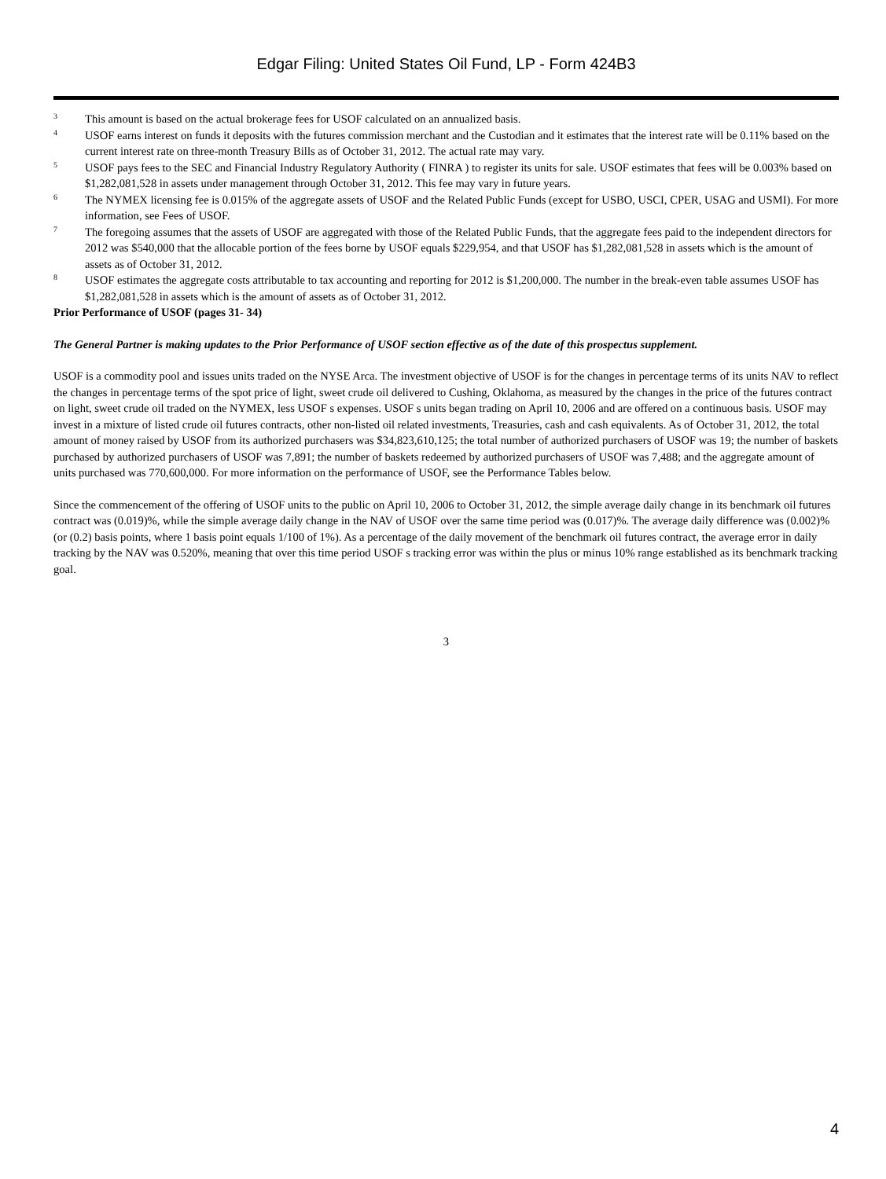Edgar Filing: United States Oil Fund, LP - Form 424B3
3 This amount is based on the actual brokerage fees for USOF calculated on an annualized basis.
4 USOF earns interest on funds it deposits with the futures commission merchant and the Custodian and it estimates that the interest rate will be 0.11% based on the current interest rate on three-month Treasury Bills as of October 31, 2012. The actual rate may vary.
5 USOF pays fees to the SEC and Financial Industry Regulatory Authority ( FINRA ) to register its units for sale. USOF estimates that fees will be 0.003% based on $1,282,081,528 in assets under management through October 31, 2012. This fee may vary in future years.
6 The NYMEX licensing fee is 0.015% of the aggregate assets of USOF and the Related Public Funds (except for USBO, USCI, CPER, USAG and USMI). For more information, see Fees of USOF.
7 The foregoing assumes that the assets of USOF are aggregated with those of the Related Public Funds, that the aggregate fees paid to the independent directors for 2012 was $540,000 that the allocable portion of the fees borne by USOF equals $229,954, and that USOF has $1,282,081,528 in assets which is the amount of assets as of October 31, 2012.
8 USOF estimates the aggregate costs attributable to tax accounting and reporting for 2012 is $1,200,000. The number in the break-even table assumes USOF has $1,282,081,528 in assets which is the amount of assets as of October 31, 2012.
Prior Performance of USOF (pages 31- 34)
The General Partner is making updates to the Prior Performance of USOF section effective as of the date of this prospectus supplement.
USOF is a commodity pool and issues units traded on the NYSE Arca. The investment objective of USOF is for the changes in percentage terms of its units NAV to reflect the changes in percentage terms of the spot price of light, sweet crude oil delivered to Cushing, Oklahoma, as measured by the changes in the price of the futures contract on light, sweet crude oil traded on the NYMEX, less USOF s expenses. USOF s units began trading on April 10, 2006 and are offered on a continuous basis. USOF may invest in a mixture of listed crude oil futures contracts, other non-listed oil related investments, Treasuries, cash and cash equivalents. As of October 31, 2012, the total amount of money raised by USOF from its authorized purchasers was $34,823,610,125; the total number of authorized purchasers of USOF was 19; the number of baskets purchased by authorized purchasers of USOF was 7,891; the number of baskets redeemed by authorized purchasers of USOF was 7,488; and the aggregate amount of units purchased was 770,600,000. For more information on the performance of USOF, see the Performance Tables below.
Since the commencement of the offering of USOF units to the public on April 10, 2006 to October 31, 2012, the simple average daily change in its benchmark oil futures contract was (0.019)%, while the simple average daily change in the NAV of USOF over the same time period was (0.017)%. The average daily difference was (0.002)% (or (0.2) basis points, where 1 basis point equals 1/100 of 1%). As a percentage of the daily movement of the benchmark oil futures contract, the average error in daily tracking by the NAV was 0.520%, meaning that over this time period USOF s tracking error was within the plus or minus 10% range established as its benchmark tracking goal.
3
4